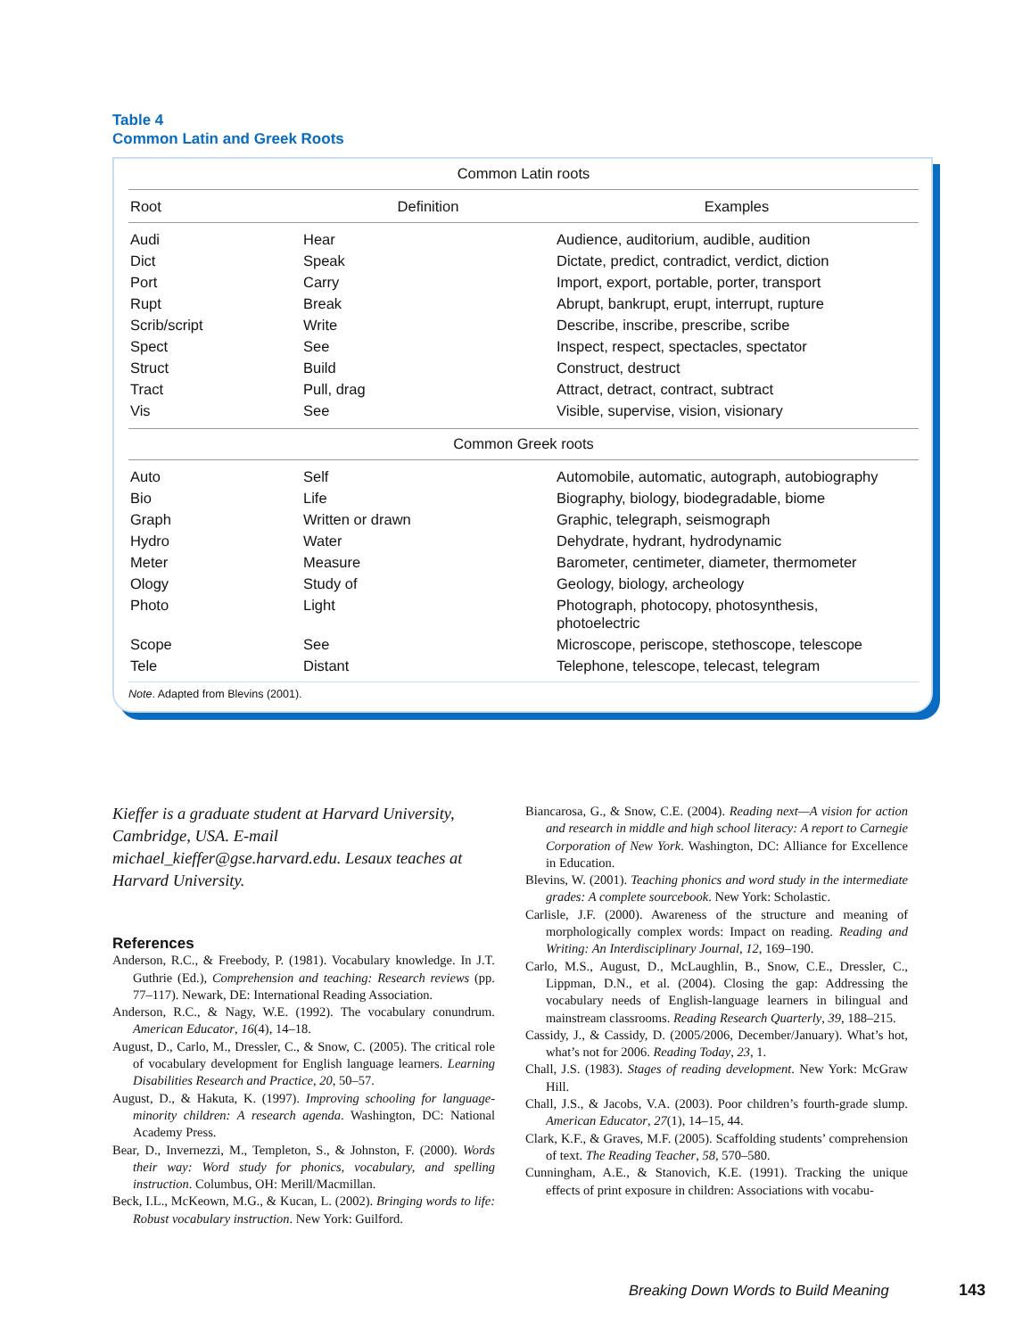Table 4
Common Latin and Greek Roots
| Common Latin roots | | |
| Root | Definition | Examples |
| Audi | Hear | Audience, auditorium, audible, audition |
| Dict | Speak | Dictate, predict, contradict, verdict, diction |
| Port | Carry | Import, export, portable, porter, transport |
| Rupt | Break | Abrupt, bankrupt, erupt, interrupt, rupture |
| Scrib/script | Write | Describe, inscribe, prescribe, scribe |
| Spect | See | Inspect, respect, spectacles, spectator |
| Struct | Build | Construct, destruct |
| Tract | Pull, drag | Attract, detract, contract, subtract |
| Vis | See | Visible, supervise, vision, visionary |
| Common Greek roots | | |
| Auto | Self | Automobile, automatic, autograph, autobiography |
| Bio | Life | Biography, biology, biodegradable, biome |
| Graph | Written or drawn | Graphic, telegraph, seismograph |
| Hydro | Water | Dehydrate, hydrant, hydrodynamic |
| Meter | Measure | Barometer, centimeter, diameter, thermometer |
| Ology | Study of | Geology, biology, archeology |
| Photo | Light | Photograph, photocopy, photosynthesis, photoelectric |
| Scope | See | Microscope, periscope, stethoscope, telescope |
| Tele | Distant | Telephone, telescope, telecast, telegram |
Note. Adapted from Blevins (2001).
Kieffer is a graduate student at Harvard University, Cambridge, USA. E-mail michael_kieffer@gse.harvard.edu. Lesaux teaches at Harvard University.
References
Anderson, R.C., & Freebody, P. (1981). Vocabulary knowledge. In J.T. Guthrie (Ed.), Comprehension and teaching: Research reviews (pp. 77–117). Newark, DE: International Reading Association.
Anderson, R.C., & Nagy, W.E. (1992). The vocabulary conundrum. American Educator, 16(4), 14–18.
August, D., Carlo, M., Dressler, C., & Snow, C. (2005). The critical role of vocabulary development for English language learners. Learning Disabilities Research and Practice, 20, 50–57.
August, D., & Hakuta, K. (1997). Improving schooling for language-minority children: A research agenda. Washington, DC: National Academy Press.
Bear, D., Invernezzi, M., Templeton, S., & Johnston, F. (2000). Words their way: Word study for phonics, vocabulary, and spelling instruction. Columbus, OH: Merill/Macmillan.
Beck, I.L., McKeown, M.G., & Kucan, L. (2002). Bringing words to life: Robust vocabulary instruction. New York: Guilford.
Biancarosa, G., & Snow, C.E. (2004). Reading next—A vision for action and research in middle and high school literacy: A report to Carnegie Corporation of New York. Washington, DC: Alliance for Excellence in Education.
Blevins, W. (2001). Teaching phonics and word study in the intermediate grades: A complete sourcebook. New York: Scholastic.
Carlisle, J.F. (2000). Awareness of the structure and meaning of morphologically complex words: Impact on reading. Reading and Writing: An Interdisciplinary Journal, 12, 169–190.
Carlo, M.S., August, D., McLaughlin, B., Snow, C.E., Dressler, C., Lippman, D.N., et al. (2004). Closing the gap: Addressing the vocabulary needs of English-language learners in bilingual and mainstream classrooms. Reading Research Quarterly, 39, 188–215.
Cassidy, J., & Cassidy, D. (2005/2006, December/January). What’s hot, what’s not for 2006. Reading Today, 23, 1.
Chall, J.S. (1983). Stages of reading development. New York: McGraw Hill.
Chall, J.S., & Jacobs, V.A. (2003). Poor children’s fourth-grade slump. American Educator, 27(1), 14–15, 44.
Clark, K.F., & Graves, M.F. (2005). Scaffolding students’ comprehension of text. The Reading Teacher, 58, 570–580.
Cunningham, A.E., & Stanovich, K.E. (1991). Tracking the unique effects of print exposure in children: Associations with vocabu-
Breaking Down Words to Build Meaning
143